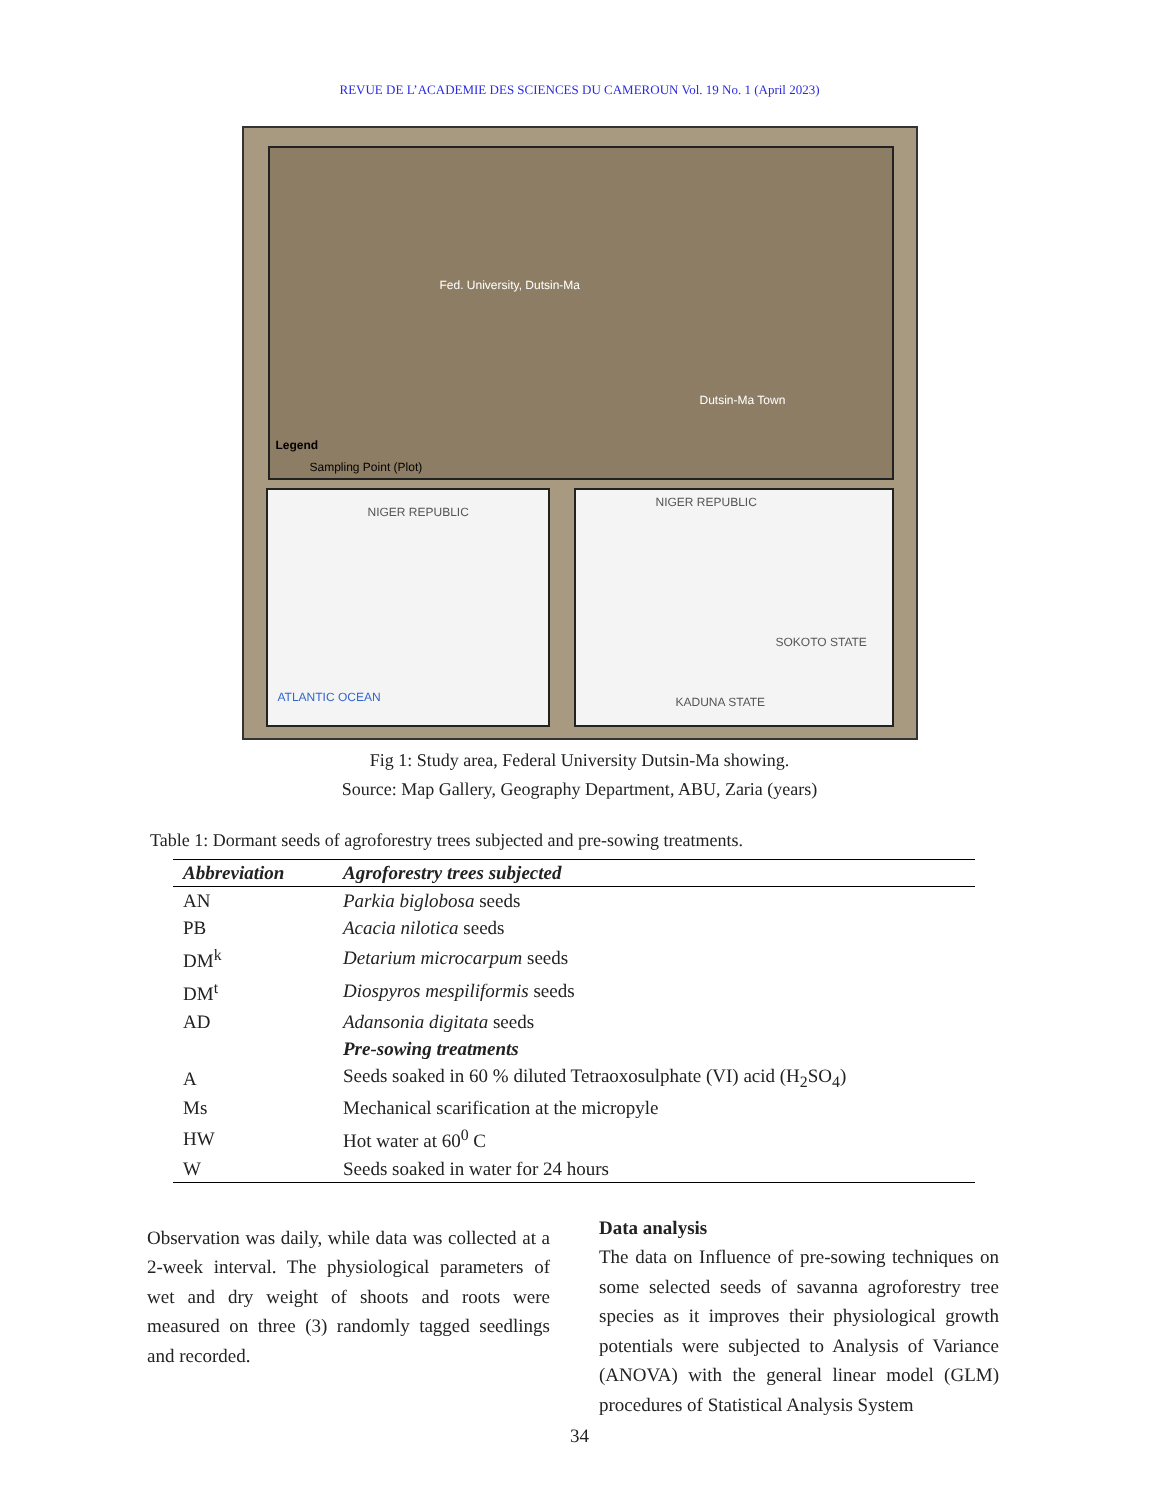REVUE DE L’ACADEMIE DES SCIENCES DU CAMEROUN Vol. 19 No. 1 (April 2023)
Fed. University, Dutsin-Ma
Dutsin-Ma Town
Legend
Sampling Point (Plot)
NIGER REPUBLIC
ATLANTIC OCEAN
NIGER REPUBLIC
SOKOTO STATE
KADUNA STATE
Fig 1: Study area, Federal University Dutsin-Ma showing.
Source: Map Gallery, Geography Department, ABU, Zaria (years)
Table 1: Dormant seeds of agroforestry trees subjected and pre-sowing treatments.
| Abbreviation | Agroforestry trees subjected |
| --- | --- |
| AN | Parkia biglobosa seeds |
| PB | Acacia nilotica seeds |
| DM<sup>k</sup> | Detarium microcarpum seeds |
| DM<sup>t</sup> | Diospyros mespiliformis seeds |
| AD | Adansonia digitata seeds |
| | Pre-sowing treatments |
| A | Seeds soaked in 60 % diluted Tetraoxosulphate (VI) acid (H<sub>2</sub>SO<sub>4</sub>) |
| Ms | Mechanical scarification at the micropyle |
| HW | Hot water at 60<sup>0</sup> C |
| W | Seeds soaked in water for 24 hours |
Observation was daily, while data was collected at a 2-week interval. The physiological parameters of wet and dry weight of shoots and roots were measured on three (3) randomly tagged seedlings and recorded.
Data analysis
The data on Influence of pre-sowing techniques on some selected seeds of savanna agroforestry tree species as it improves their physiological growth potentials were subjected to Analysis of Variance (ANOVA) with the general linear model (GLM) procedures of Statistical Analysis System
34